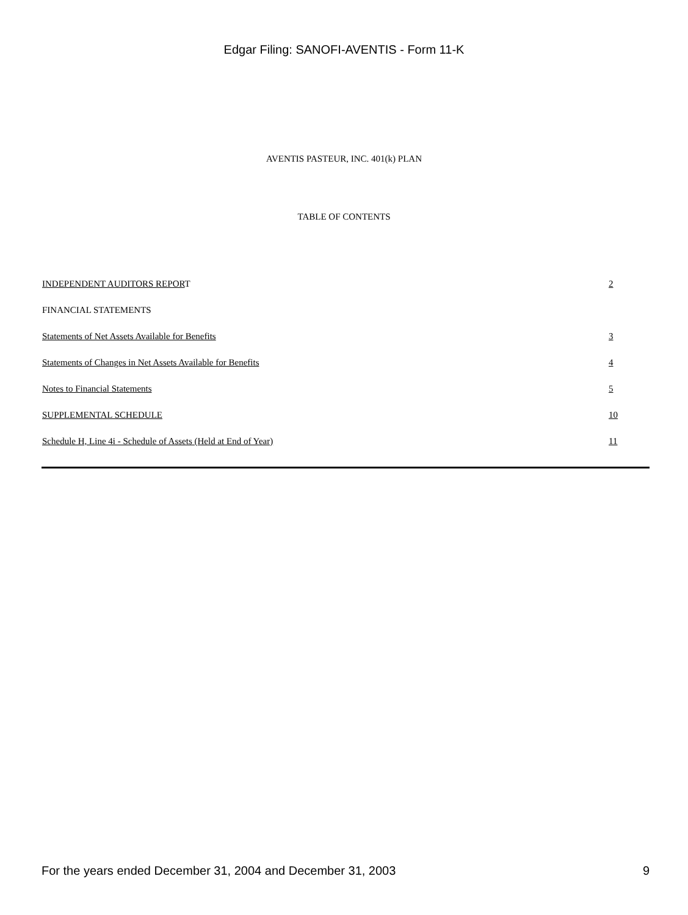Edgar Filing: SANOFI-AVENTIS - Form 11-K
AVENTIS PASTEUR, INC. 401(k) PLAN
TABLE OF CONTENTS
| INDEPENDENT AUDITORS REPOR T | 2 |
| FINANCIAL STATEMENTS | |
| Statements of Net Assets Available for Benefits | 3 |
| Statements of Changes in Net Assets Available for Benefits | 4 |
| Notes to Financial Statements | 5 |
| SUPPLEMENTAL SCHEDULE | 10 |
| Schedule H, Line 4i - Schedule of Assets (Held at End of Year) | 11 |
For the years ended December 31, 2004 and December 31, 2003 9